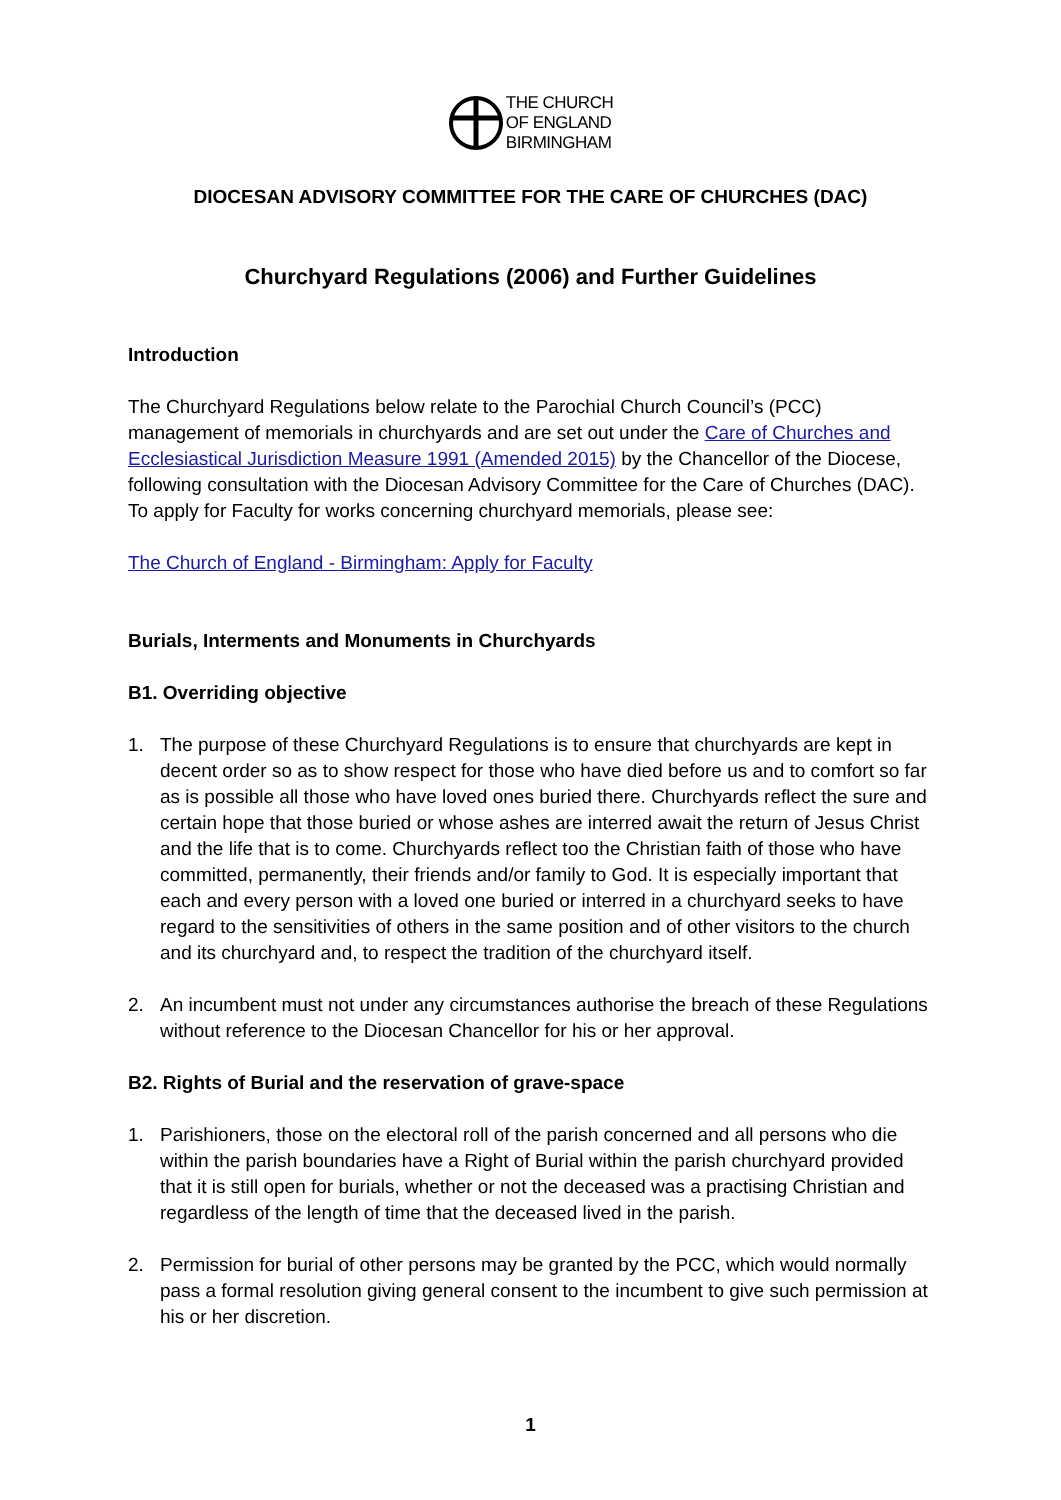THE CHURCH
OF ENGLAND
BIRMINGHAM
DIOCESAN ADVISORY COMMITTEE FOR THE CARE OF CHURCHES (DAC)
Churchyard Regulations (2006) and Further Guidelines
Introduction
The Churchyard Regulations below relate to the Parochial Church Council’s (PCC) management of memorials in churchyards and are set out under the Care of Churches and Ecclesiastical Jurisdiction Measure 1991 (Amended 2015) by the Chancellor of the Diocese, following consultation with the Diocesan Advisory Committee for the Care of Churches (DAC). To apply for Faculty for works concerning churchyard memorials, please see:
The Church of England - Birmingham: Apply for Faculty
Burials, Interments and Monuments in Churchyards
B1. Overriding objective
1. The purpose of these Churchyard Regulations is to ensure that churchyards are kept in decent order so as to show respect for those who have died before us and to comfort so far as is possible all those who have loved ones buried there. Churchyards reflect the sure and certain hope that those buried or whose ashes are interred await the return of Jesus Christ and the life that is to come. Churchyards reflect too the Christian faith of those who have committed, permanently, their friends and/or family to God. It is especially important that each and every person with a loved one buried or interred in a churchyard seeks to have regard to the sensitivities of others in the same position and of other visitors to the church and its churchyard and, to respect the tradition of the churchyard itself.
2. An incumbent must not under any circumstances authorise the breach of these Regulations without reference to the Diocesan Chancellor for his or her approval.
B2. Rights of Burial and the reservation of grave-space
1. Parishioners, those on the electoral roll of the parish concerned and all persons who die within the parish boundaries have a Right of Burial within the parish churchyard provided that it is still open for burials, whether or not the deceased was a practising Christian and regardless of the length of time that the deceased lived in the parish.
2. Permission for burial of other persons may be granted by the PCC, which would normally pass a formal resolution giving general consent to the incumbent to give such permission at his or her discretion.
1